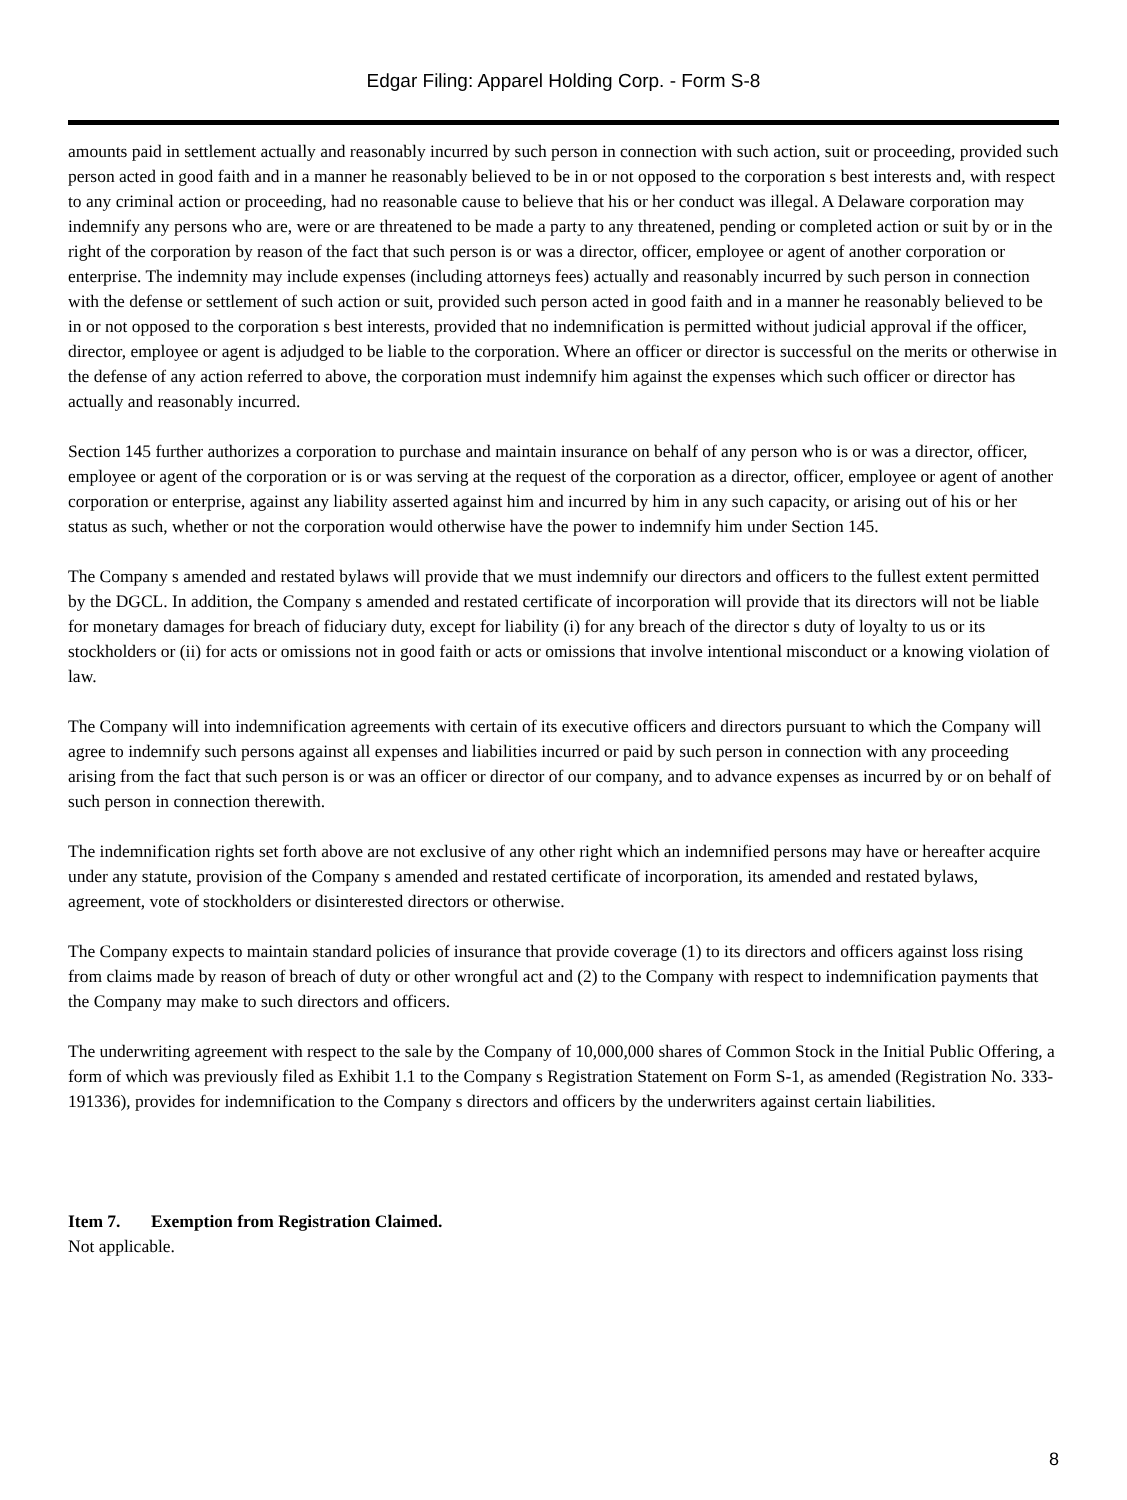Edgar Filing: Apparel Holding Corp. - Form S-8
amounts paid in settlement actually and reasonably incurred by such person in connection with such action, suit or proceeding, provided such person acted in good faith and in a manner he reasonably believed to be in or not opposed to the corporation s best interests and, with respect to any criminal action or proceeding, had no reasonable cause to believe that his or her conduct was illegal. A Delaware corporation may indemnify any persons who are, were or are threatened to be made a party to any threatened, pending or completed action or suit by or in the right of the corporation by reason of the fact that such person is or was a director, officer, employee or agent of another corporation or enterprise. The indemnity may include expenses (including attorneys fees) actually and reasonably incurred by such person in connection with the defense or settlement of such action or suit, provided such person acted in good faith and in a manner he reasonably believed to be in or not opposed to the corporation s best interests, provided that no indemnification is permitted without judicial approval if the officer, director, employee or agent is adjudged to be liable to the corporation. Where an officer or director is successful on the merits or otherwise in the defense of any action referred to above, the corporation must indemnify him against the expenses which such officer or director has actually and reasonably incurred.
Section 145 further authorizes a corporation to purchase and maintain insurance on behalf of any person who is or was a director, officer, employee or agent of the corporation or is or was serving at the request of the corporation as a director, officer, employee or agent of another corporation or enterprise, against any liability asserted against him and incurred by him in any such capacity, or arising out of his or her status as such, whether or not the corporation would otherwise have the power to indemnify him under Section 145.
The Company s amended and restated bylaws will provide that we must indemnify our directors and officers to the fullest extent permitted by the DGCL. In addition, the Company s amended and restated certificate of incorporation will provide that its directors will not be liable for monetary damages for breach of fiduciary duty, except for liability (i) for any breach of the director s duty of loyalty to us or its stockholders or (ii) for acts or omissions not in good faith or acts or omissions that involve intentional misconduct or a knowing violation of law.
The Company will into indemnification agreements with certain of its executive officers and directors pursuant to which the Company will agree to indemnify such persons against all expenses and liabilities incurred or paid by such person in connection with any proceeding arising from the fact that such person is or was an officer or director of our company, and to advance expenses as incurred by or on behalf of such person in connection therewith.
The indemnification rights set forth above are not exclusive of any other right which an indemnified persons may have or hereafter acquire under any statute, provision of the Company s amended and restated certificate of incorporation, its amended and restated bylaws, agreement, vote of stockholders or disinterested directors or otherwise.
The Company expects to maintain standard policies of insurance that provide coverage (1) to its directors and officers against loss rising from claims made by reason of breach of duty or other wrongful act and (2) to the Company with respect to indemnification payments that the Company may make to such directors and officers.
The underwriting agreement with respect to the sale by the Company of 10,000,000 shares of Common Stock in the Initial Public Offering, a form of which was previously filed as Exhibit 1.1 to the Company s Registration Statement on Form S-1, as amended (Registration No. 333- 191336), provides for indemnification to the Company s directors and officers by the underwriters against certain liabilities.
Item 7. Exemption from Registration Claimed.
Not applicable.
8